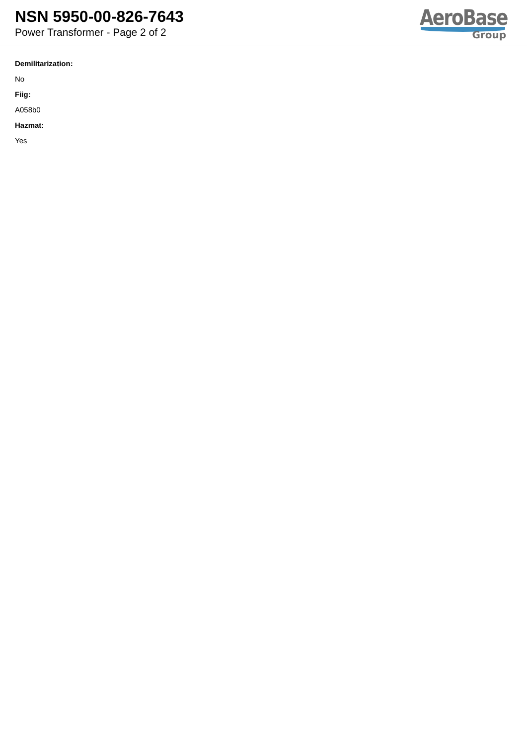NSN 5950-00-826-7643
Power Transformer - Page 2 of 2
AeroBase
Group
Demilitarization:
No
Fiig:
A058b0
Hazmat:
Yes